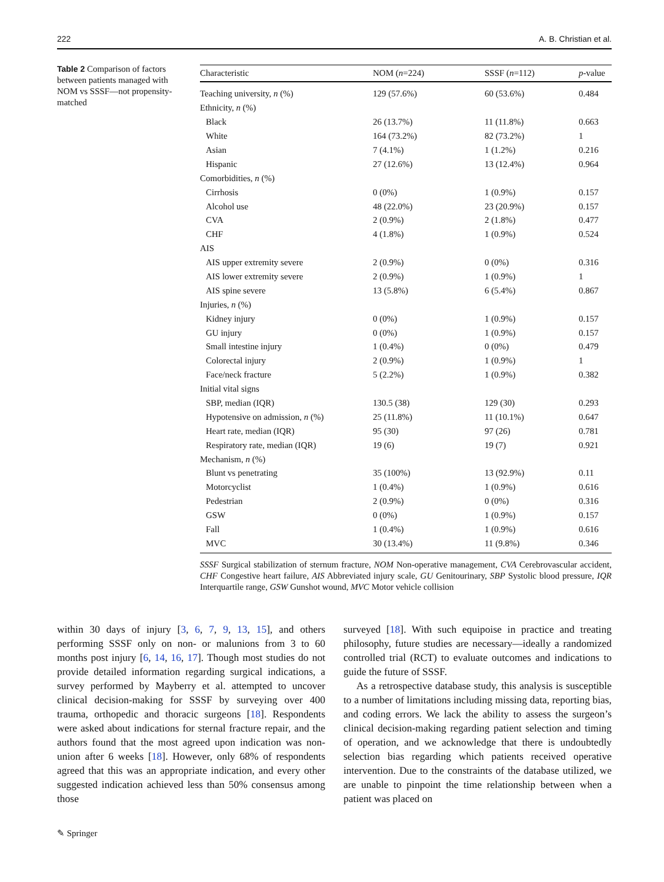222 A. B. Christian et al.
Table 2 Comparison of factors between patients managed with NOM vs SSSF—not propensity-matched
| Characteristic | NOM ( n =224) | SSSF ( n =112) | p -value |
| --- | --- | --- | --- |
| Teaching university, n (%) | 129 (57.6%) | 60 (53.6%) | 0.484 |
| Ethnicity, n (%) | | | |
| Black | 26 (13.7%) | 11 (11.8%) | 0.663 |
| White | 164 (73.2%) | 82 (73.2%) | 1 |
| Asian | 7 (4.1%) | 1 (1.2%) | 0.216 |
| Hispanic | 27 (12.6%) | 13 (12.4%) | 0.964 |
| Comorbidities, n (%) | | | |
| Cirrhosis | 0 (0%) | 1 (0.9%) | 0.157 |
| Alcohol use | 48 (22.0%) | 23 (20.9%) | 0.157 |
| CVA | 2 (0.9%) | 2 (1.8%) | 0.477 |
| CHF | 4 (1.8%) | 1 (0.9%) | 0.524 |
| AIS | | | |
| AIS upper extremity severe | 2 (0.9%) | 0 (0%) | 0.316 |
| AIS lower extremity severe | 2 (0.9%) | 1 (0.9%) | 1 |
| AIS spine severe | 13 (5.8%) | 6 (5.4%) | 0.867 |
| Injuries, n (%) | | | |
| Kidney injury | 0 (0%) | 1 (0.9%) | 0.157 |
| GU injury | 0 (0%) | 1 (0.9%) | 0.157 |
| Small intestine injury | 1 (0.4%) | 0 (0%) | 0.479 |
| Colorectal injury | 2 (0.9%) | 1 (0.9%) | 1 |
| Face/neck fracture | 5 (2.2%) | 1 (0.9%) | 0.382 |
| Initial vital signs | | | |
| SBP, median (IQR) | 130.5 (38) | 129 (30) | 0.293 |
| Hypotensive on admission, n (%) | 25 (11.8%) | 11 (10.1%) | 0.647 |
| Heart rate, median (IQR) | 95 (30) | 97 (26) | 0.781 |
| Respiratory rate, median (IQR) | 19 (6) | 19 (7) | 0.921 |
| Mechanism, n (%) | | | |
| Blunt vs penetrating | 35 (100%) | 13 (92.9%) | 0.11 |
| Motorcyclist | 1 (0.4%) | 1 (0.9%) | 0.616 |
| Pedestrian | 2 (0.9%) | 0 (0%) | 0.316 |
| GSW | 0 (0%) | 1 (0.9%) | 0.157 |
| Fall | 1 (0.4%) | 1 (0.9%) | 0.616 |
| MVC | 30 (13.4%) | 11 (9.8%) | 0.346 |
SSSF Surgical stabilization of sternum fracture, NOM Non-operative management, CVA Cerebrovascular accident, CHF Congestive heart failure, AIS Abbreviated injury scale, GU Genitourinary, SBP Systolic blood pressure, IQR Interquartile range, GSW Gunshot wound, MVC Motor vehicle collision
within 30 days of injury [3, 6, 7, 9, 13, 15], and others performing SSSF only on non- or malunions from 3 to 60 months post injury [6, 14, 16, 17]. Though most studies do not provide detailed information regarding surgical indications, a survey performed by Mayberry et al. attempted to uncover clinical decision-making for SSSF by surveying over 400 trauma, orthopedic and thoracic surgeons [18]. Respondents were asked about indications for sternal fracture repair, and the authors found that the most agreed upon indication was non-union after 6 weeks [18]. However, only 68% of respondents agreed that this was an appropriate indication, and every other suggested indication achieved less than 50% consensus among those
surveyed [18]. With such equipoise in practice and treating philosophy, future studies are necessary—ideally a randomized controlled trial (RCT) to evaluate outcomes and indications to guide the future of SSSF.
As a retrospective database study, this analysis is susceptible to a number of limitations including missing data, reporting bias, and coding errors. We lack the ability to assess the surgeon’s clinical decision-making regarding patient selection and timing of operation, and we acknowledge that there is undoubtedly selection bias regarding which patients received operative intervention. Due to the constraints of the database utilized, we are unable to pinpoint the time relationship between when a patient was placed on
✎ Springer